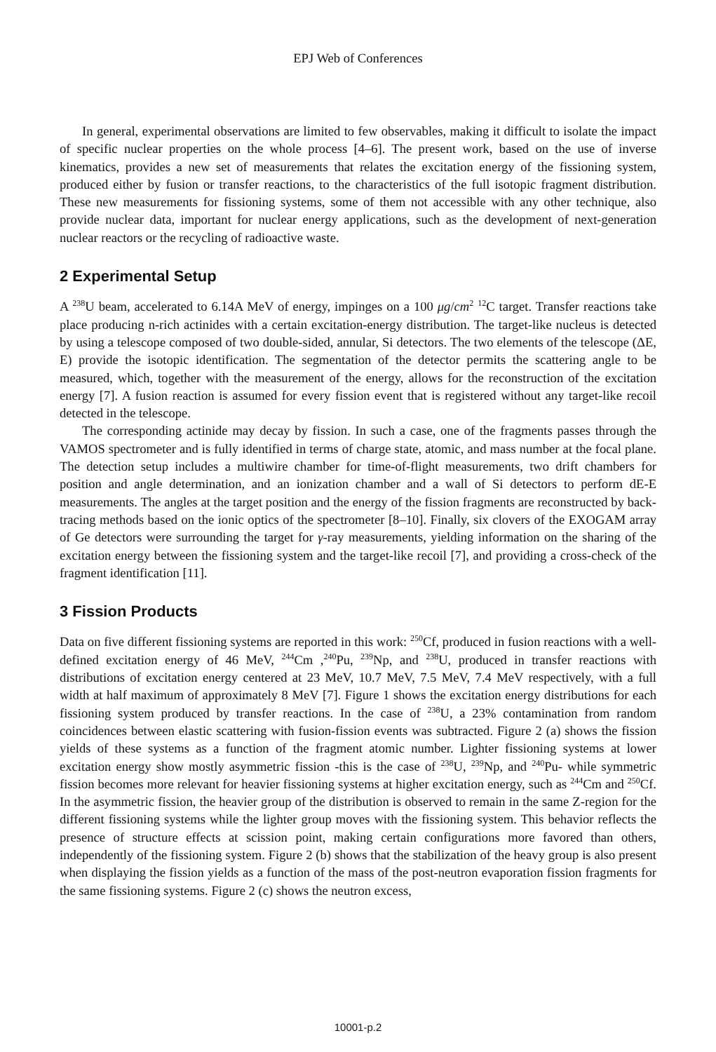EPJ Web of Conferences
In general, experimental observations are limited to few observables, making it difficult to isolate the impact of specific nuclear properties on the whole process [4–6]. The present work, based on the use of inverse kinematics, provides a new set of measurements that relates the excitation energy of the fissioning system, produced either by fusion or transfer reactions, to the characteristics of the full isotopic fragment distribution. These new measurements for fissioning systems, some of them not accessible with any other technique, also provide nuclear data, important for nuclear energy applications, such as the development of next-generation nuclear reactors or the recycling of radioactive waste.
2 Experimental Setup
A <sup>238</sup>U beam, accelerated to 6.14A MeV of energy, impinges on a 100 μg/cm<sup>2</sup> <sup>12</sup>C target. Transfer reactions take place producing n-rich actinides with a certain excitation-energy distribution. The target-like nucleus is detected by using a telescope composed of two double-sided, annular, Si detectors. The two elements of the telescope (ΔE, E) provide the isotopic identification. The segmentation of the detector permits the scattering angle to be measured, which, together with the measurement of the energy, allows for the reconstruction of the excitation energy [7]. A fusion reaction is assumed for every fission event that is registered without any target-like recoil detected in the telescope.
The corresponding actinide may decay by fission. In such a case, one of the fragments passes through the VAMOS spectrometer and is fully identified in terms of charge state, atomic, and mass number at the focal plane. The detection setup includes a multiwire chamber for time-of-flight measurements, two drift chambers for position and angle determination, and an ionization chamber and a wall of Si detectors to perform dE-E measurements. The angles at the target position and the energy of the fission fragments are reconstructed by back-tracing methods based on the ionic optics of the spectrometer [8–10]. Finally, six clovers of the EXOGAM array of Ge detectors were surrounding the target for γ-ray measurements, yielding information on the sharing of the excitation energy between the fissioning system and the target-like recoil [7], and providing a cross-check of the fragment identification [11].
3 Fission Products
Data on five different fissioning systems are reported in this work: <sup>250</sup>Cf, produced in fusion reactions with a well-defined excitation energy of 46 MeV, <sup>244</sup>Cm ,<sup>240</sup>Pu, <sup>239</sup>Np, and <sup>238</sup>U, produced in transfer reactions with distributions of excitation energy centered at 23 MeV, 10.7 MeV, 7.5 MeV, 7.4 MeV respectively, with a full width at half maximum of approximately 8 MeV [7]. Figure 1 shows the excitation energy distributions for each fissioning system produced by transfer reactions. In the case of <sup>238</sup>U, a 23% contamination from random coincidences between elastic scattering with fusion-fission events was subtracted. Figure 2 (a) shows the fission yields of these systems as a function of the fragment atomic number. Lighter fissioning systems at lower excitation energy show mostly asymmetric fission -this is the case of <sup>238</sup>U, <sup>239</sup>Np, and <sup>240</sup>Pu- while symmetric fission becomes more relevant for heavier fissioning systems at higher excitation energy, such as <sup>244</sup>Cm and <sup>250</sup>Cf. In the asymmetric fission, the heavier group of the distribution is observed to remain in the same Z-region for the different fissioning systems while the lighter group moves with the fissioning system. This behavior reflects the presence of structure effects at scission point, making certain configurations more favored than others, independently of the fissioning system. Figure 2 (b) shows that the stabilization of the heavy group is also present when displaying the fission yields as a function of the mass of the post-neutron evaporation fission fragments for the same fissioning systems. Figure 2 (c) shows the neutron excess,
10001-p.2